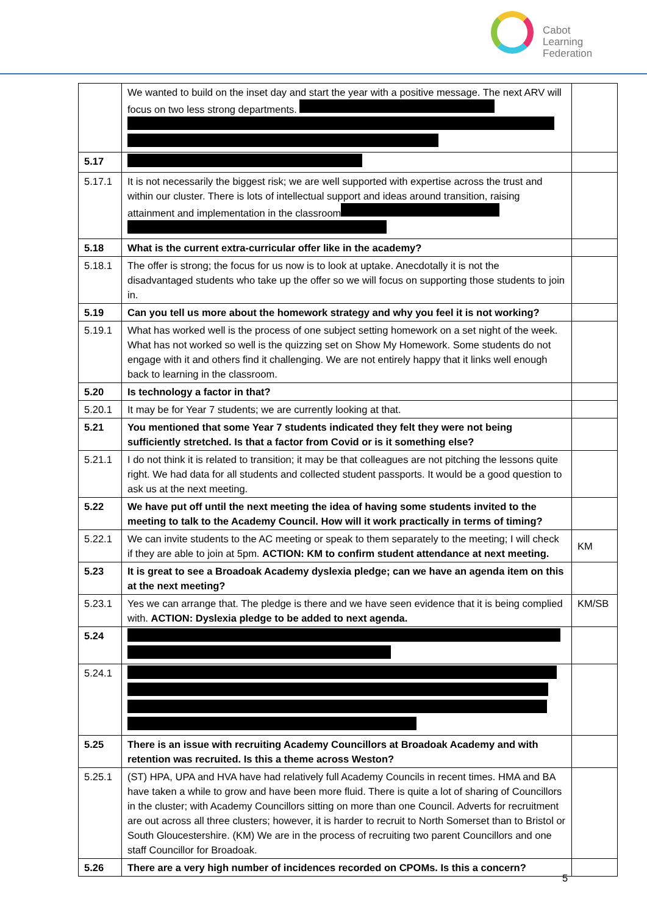Cabot
Learning
Federation
| | We wanted to build on the inset day and start the year with a positive message. The next ARV will focus on two less strong departments. | |
| 5.17 | | |
| 5.17.1 | It is not necessarily the biggest risk; we are well supported with expertise across the trust and within our cluster. There is lots of intellectual support and ideas around transition, raising attainment and implementation in the classroom | |
| 5.18 | What is the current extra-curricular offer like in the academy? | |
| 5.18.1 | The offer is strong; the focus for us now is to look at uptake. Anecdotally it is not the disadvantaged students who take up the offer so we will focus on supporting those students to join in. | |
| 5.19 | Can you tell us more about the homework strategy and why you feel it is not working? | |
| 5.19.1 | What has worked well is the process of one subject setting homework on a set night of the week. What has not worked so well is the quizzing set on Show My Homework. Some students do not engage with it and others find it challenging. We are not entirely happy that it links well enough back to learning in the classroom. | |
| 5.20 | Is technology a factor in that? | |
| 5.20.1 | It may be for Year 7 students; we are currently looking at that. | |
| 5.21 | You mentioned that some Year 7 students indicated they felt they were not being sufficiently stretched. Is that a factor from Covid or is it something else? | |
| 5.21.1 | I do not think it is related to transition; it may be that colleagues are not pitching the lessons quite right. We had data for all students and collected student passports. It would be a good question to ask us at the next meeting. | |
| 5.22 | We have put off until the next meeting the idea of having some students invited to the meeting to talk to the Academy Council. How will it work practically in terms of timing? | |
| 5.22.1 | We can invite students to the AC meeting or speak to them separately to the meeting; I will check if they are able to join at 5pm. ACTION: KM to confirm student attendance at next meeting. | KM |
| 5.23 | It is great to see a Broadoak Academy dyslexia pledge; can we have an agenda item on this at the next meeting? | |
| 5.23.1 | Yes we can arrange that. The pledge is there and we have seen evidence that it is being complied with. ACTION: Dyslexia pledge to be added to next agenda. | KM/SB |
| 5.24 | | |
| 5.24.1 | | |
| 5.25 | There is an issue with recruiting Academy Councillors at Broadoak Academy and with retention was recruited. Is this a theme across Weston? | |
| 5.25.1 | (ST) HPA, UPA and HVA have had relatively full Academy Councils in recent times. HMA and BA have taken a while to grow and have been more fluid. There is quite a lot of sharing of Councillors in the cluster; with Academy Councillors sitting on more than one Council. Adverts for recruitment are out across all three clusters; however, it is harder to recruit to North Somerset than to Bristol or South Gloucestershire. (KM) We are in the process of recruiting two parent Councillors and one staff Councillor for Broadoak. | |
| 5.26 | There are a very high number of incidences recorded on CPOMs. Is this a concern? | |
5